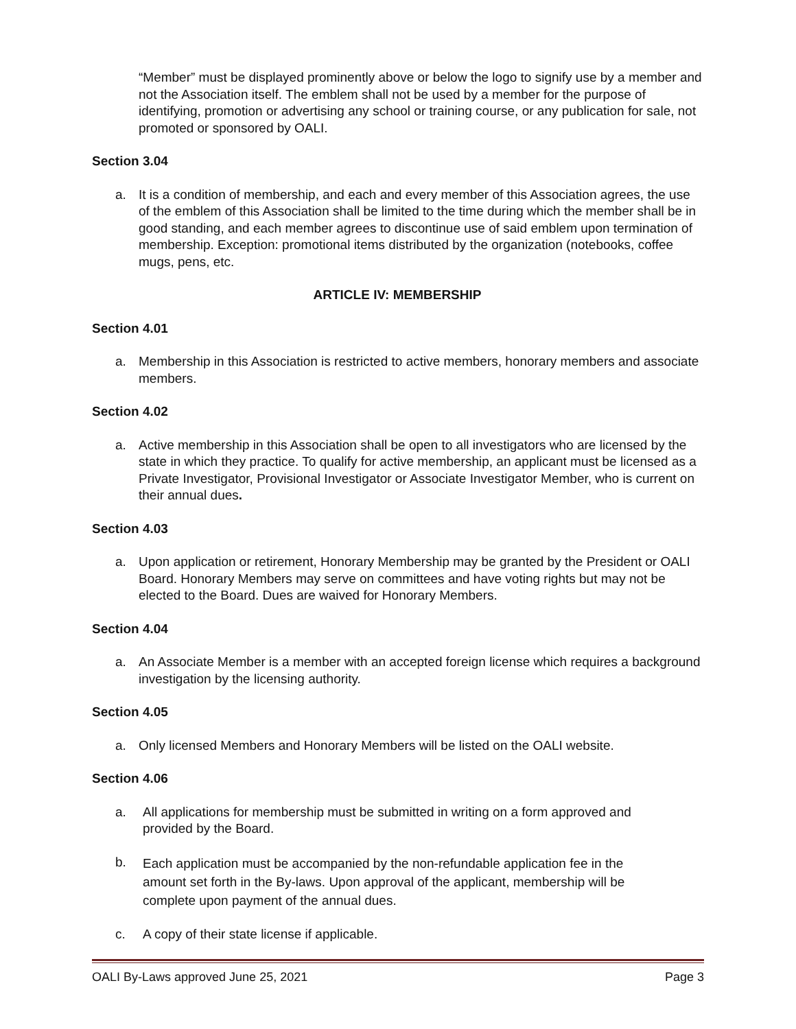“Member” must be displayed prominently above or below the logo to signify use by a member and not the Association itself. The emblem shall not be used by a member for the purpose of identifying, promotion or advertising any school or training course, or any publication for sale, not promoted or sponsored by OALI.
Section 3.04
a. It is a condition of membership, and each and every member of this Association agrees, the use of the emblem of this Association shall be limited to the time during which the member shall be in good standing, and each member agrees to discontinue use of said emblem upon termination of membership. Exception: promotional items distributed by the organization (notebooks, coffee mugs, pens, etc.
ARTICLE IV: MEMBERSHIP
Section 4.01
a. Membership in this Association is restricted to active members, honorary members and associate members.
Section 4.02
a. Active membership in this Association shall be open to all investigators who are licensed by the state in which they practice. To qualify for active membership, an applicant must be licensed as a Private Investigator, Provisional Investigator or Associate Investigator Member, who is current on their annual dues.
Section 4.03
a. Upon application or retirement, Honorary Membership may be granted by the President or OALI Board. Honorary Members may serve on committees and have voting rights but may not be elected to the Board. Dues are waived for Honorary Members.
Section 4.04
a. An Associate Member is a member with an accepted foreign license which requires a background investigation by the licensing authority.
Section 4.05
a. Only licensed Members and Honorary Members will be listed on the OALI website.
Section 4.06
a. All applications for membership must be submitted in writing on a form approved and provided by the Board.
b. Each application must be accompanied by the non-refundable application fee in the amount set forth in the By-laws. Upon approval of the applicant, membership will be complete upon payment of the annual dues.
c. A copy of their state license if applicable.
OALI By-Laws approved June 25, 2021 Page 3